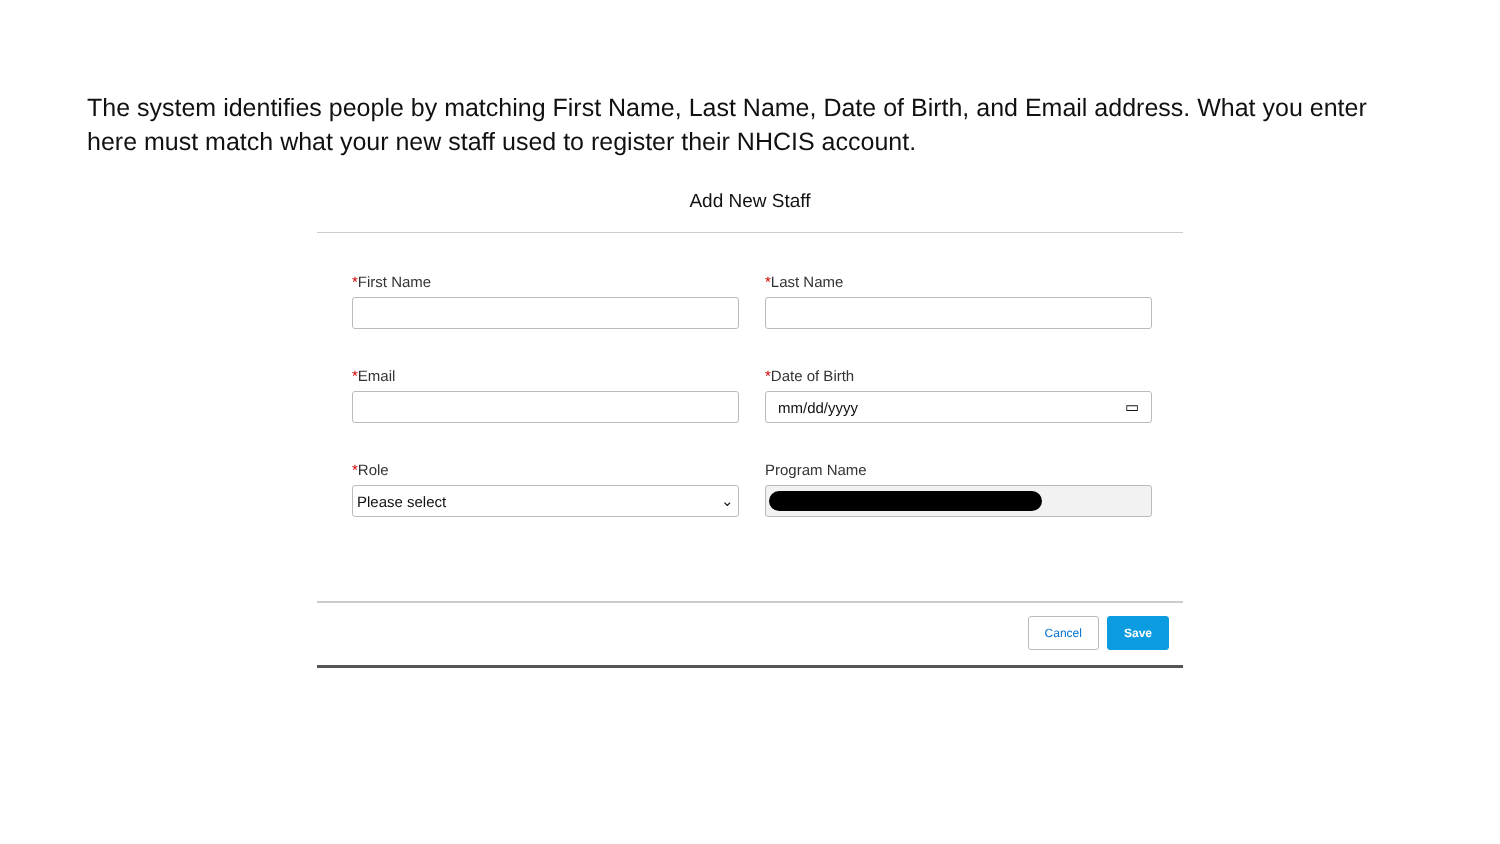The system identifies people by matching First Name, Last Name, Date of Birth, and Email address. What you enter here must match what your new staff used to register their NHCIS account.
Add New Staff
*First Name
*Last Name
*Email
*Date of Birth
mm/dd/yyyy ▭
*Role
Please select ⌄
Program Name
Cancel Save